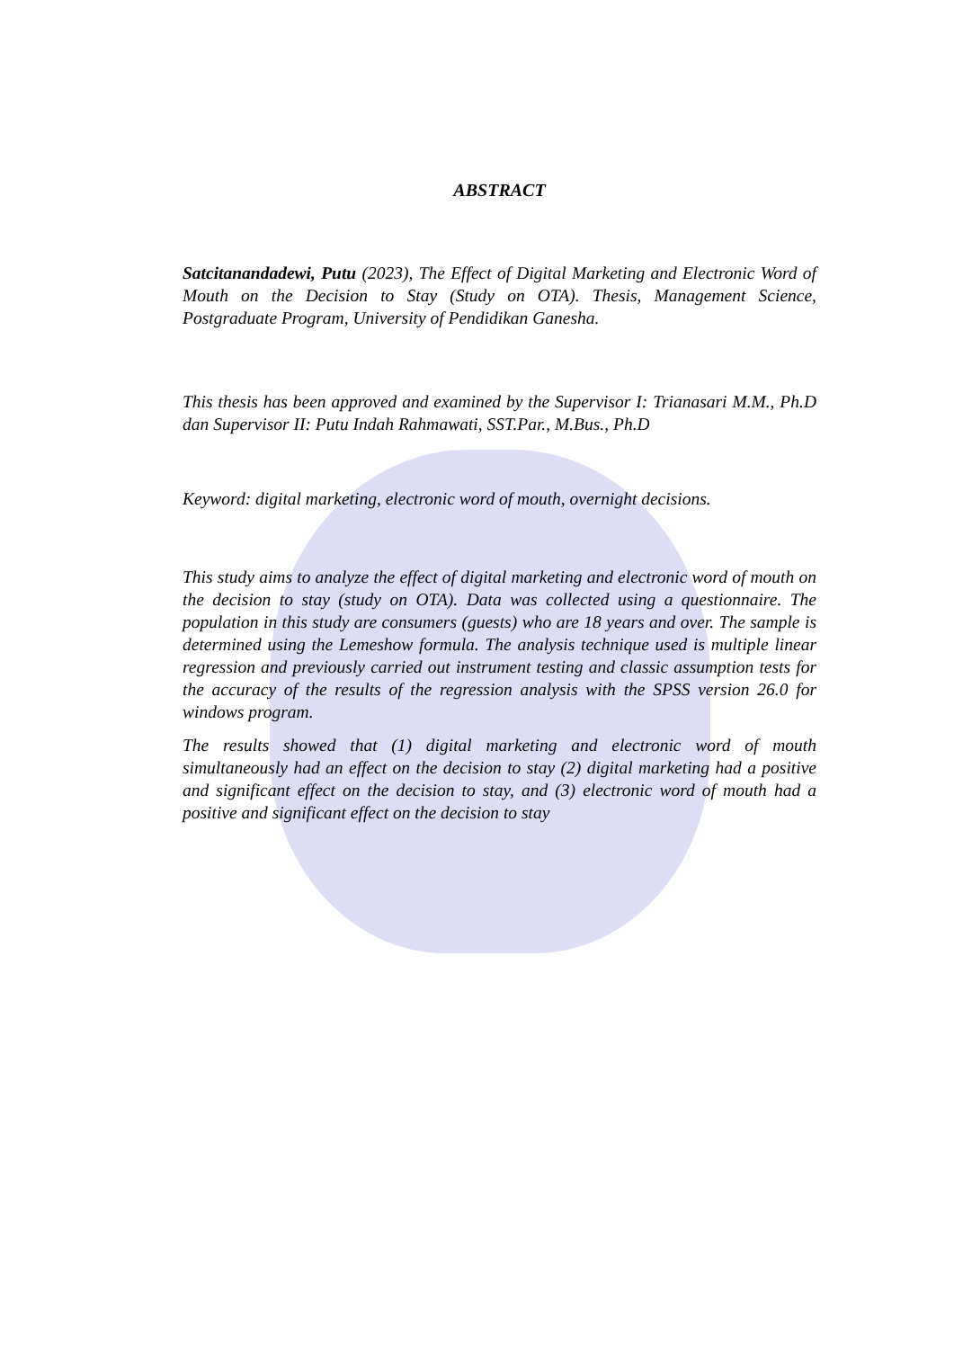ABSTRACT
Satcitanandadewi, Putu (2023), The Effect of Digital Marketing and Electronic Word of Mouth on the Decision to Stay (Study on OTA). Thesis, Management Science, Postgraduate Program, University of Pendidikan Ganesha.
This thesis has been approved and examined by the Supervisor I: Trianasari M.M., Ph.D dan Supervisor II: Putu Indah Rahmawati, SST.Par., M.Bus., Ph.D
Keyword: digital marketing, electronic word of mouth, overnight decisions.
This study aims to analyze the effect of digital marketing and electronic word of mouth on the decision to stay (study on OTA). Data was collected using a questionnaire. The population in this study are consumers (guests) who are 18 years and over. The sample is determined using the Lemeshow formula. The analysis technique used is multiple linear regression and previously carried out instrument testing and classic assumption tests for the accuracy of the results of the regression analysis with the SPSS version 26.0 for windows program.
The results showed that (1) digital marketing and electronic word of mouth simultaneously had an effect on the decision to stay (2) digital marketing had a positive and significant effect on the decision to stay, and (3) electronic word of mouth had a positive and significant effect on the decision to stay